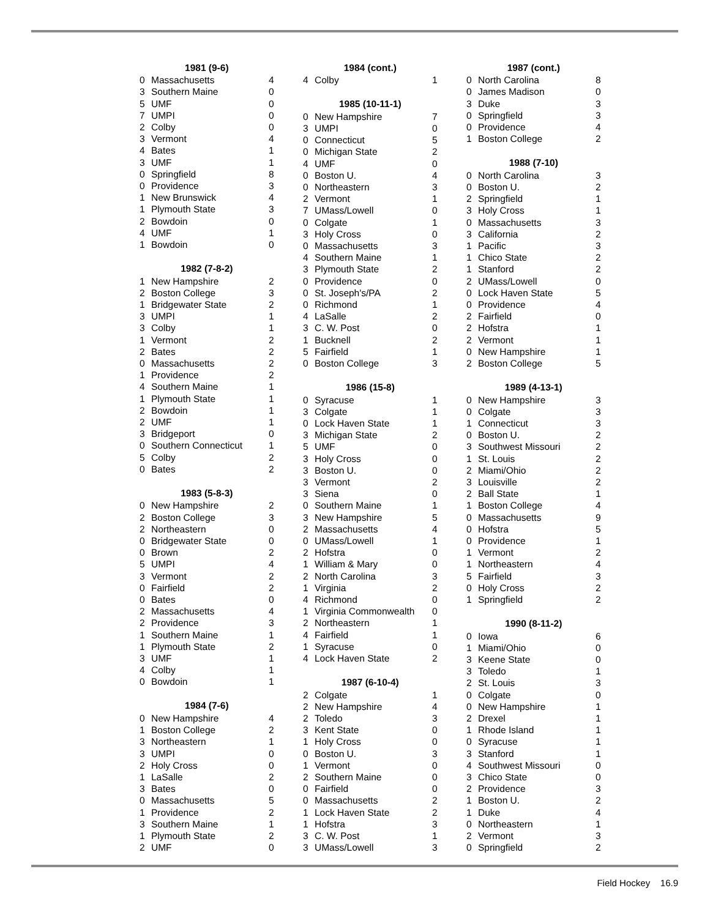| 1981 (9-6) | | |
| --- | --- | --- |
| 0 | Massachusetts | 4 |
| 3 | Southern Maine | 0 |
| 5 | UMF | 0 |
| 7 | UMPI | 0 |
| 2 | Colby | 0 |
| 3 | Vermont | 4 |
| 4 | Bates | 1 |
| 3 | UMF | 1 |
| 0 | Springfield | 8 |
| 0 | Providence | 3 |
| 1 | New Brunswick | 4 |
| 1 | Plymouth State | 3 |
| 2 | Bowdoin | 0 |
| 4 | UMF | 1 |
| 1 | Bowdoin | 0 |
| 1982 (7-8-2) | | |
| 1 | New Hampshire | 2 |
| 2 | Boston College | 3 |
| 1 | Bridgewater State | 2 |
| 3 | UMPI | 1 |
| 3 | Colby | 1 |
| 1 | Vermont | 2 |
| 2 | Bates | 2 |
| 0 | Massachusetts | 2 |
| 1 | Providence | 2 |
| 4 | Southern Maine | 1 |
| 1 | Plymouth State | 1 |
| 2 | Bowdoin | 1 |
| 2 | UMF | 1 |
| 3 | Bridgeport | 0 |
| 0 | Southern Connecticut | 1 |
| 5 | Colby | 2 |
| 0 | Bates | 2 |
| 1983 (5-8-3) | | |
| 0 | New Hampshire | 2 |
| 2 | Boston College | 3 |
| 2 | Northeastern | 0 |
| 0 | Bridgewater State | 0 |
| 0 | Brown | 2 |
| 5 | UMPI | 4 |
| 3 | Vermont | 2 |
| 0 | Fairfield | 2 |
| 0 | Bates | 0 |
| 2 | Massachusetts | 4 |
| 2 | Providence | 3 |
| 1 | Southern Maine | 1 |
| 1 | Plymouth State | 2 |
| 3 | UMF | 1 |
| 4 | Colby | 1 |
| 0 | Bowdoin | 1 |
| 1984 (7-6) | | |
| 0 | New Hampshire | 4 |
| 1 | Boston College | 2 |
| 3 | Northeastern | 1 |
| 3 | UMPI | 0 |
| 2 | Holy Cross | 0 |
| 1 | LaSalle | 2 |
| 3 | Bates | 0 |
| 0 | Massachusetts | 5 |
| 1 | Providence | 2 |
| 3 | Southern Maine | 1 |
| 1 | Plymouth State | 2 |
| 2 | UMF | 0 |
| 1984 (cont.) | | |
| --- | --- | --- |
| 4 | Colby | 1 |
| 1985 (10-11-1) | | |
| 0 | New Hampshire | 7 |
| 3 | UMPI | 0 |
| 0 | Connecticut | 5 |
| 0 | Michigan State | 2 |
| 4 | UMF | 0 |
| 0 | Boston U. | 4 |
| 0 | Northeastern | 3 |
| 2 | Vermont | 1 |
| 7 | UMass/Lowell | 0 |
| 0 | Colgate | 1 |
| 3 | Holy Cross | 0 |
| 0 | Massachusetts | 3 |
| 4 | Southern Maine | 1 |
| 3 | Plymouth State | 2 |
| 0 | Providence | 0 |
| 0 | St. Joseph's/PA | 2 |
| 0 | Richmond | 1 |
| 4 | LaSalle | 2 |
| 3 | C. W. Post | 0 |
| 1 | Bucknell | 2 |
| 5 | Fairfield | 1 |
| 0 | Boston College | 3 |
| 1986 (15-8) | | |
| 0 | Syracuse | 1 |
| 3 | Colgate | 1 |
| 0 | Lock Haven State | 1 |
| 3 | Michigan State | 2 |
| 5 | UMF | 0 |
| 3 | Holy Cross | 0 |
| 3 | Boston U. | 0 |
| 3 | Vermont | 2 |
| 3 | Siena | 0 |
| 0 | Southern Maine | 1 |
| 3 | New Hampshire | 5 |
| 2 | Massachusetts | 4 |
| 0 | UMass/Lowell | 1 |
| 2 | Hofstra | 0 |
| 1 | William & Mary | 0 |
| 2 | North Carolina | 3 |
| 1 | Virginia | 2 |
| 4 | Richmond | 0 |
| 1 | Virginia Commonwealth | 0 |
| 2 | Northeastern | 1 |
| 4 | Fairfield | 1 |
| 1 | Syracuse | 0 |
| 4 | Lock Haven State | 2 |
| 1987 (6-10-4) | | |
| 2 | Colgate | 1 |
| 2 | New Hampshire | 4 |
| 2 | Toledo | 3 |
| 3 | Kent State | 0 |
| 1 | Holy Cross | 0 |
| 0 | Boston U. | 3 |
| 1 | Vermont | 0 |
| 2 | Southern Maine | 0 |
| 0 | Fairfield | 0 |
| 0 | Massachusetts | 2 |
| 1 | Lock Haven State | 2 |
| 1 | Hofstra | 3 |
| 3 | C. W. Post | 1 |
| 3 | UMass/Lowell | 3 |
| 1987 (cont.) | | |
| --- | --- | --- |
| 0 | North Carolina | 8 |
| 0 | James Madison | 0 |
| 3 | Duke | 3 |
| 0 | Springfield | 3 |
| 0 | Providence | 4 |
| 1 | Boston College | 2 |
| 1988 (7-10) | | |
| 0 | North Carolina | 3 |
| 0 | Boston U. | 2 |
| 2 | Springfield | 1 |
| 3 | Holy Cross | 1 |
| 0 | Massachusetts | 3 |
| 3 | California | 2 |
| 1 | Pacific | 3 |
| 1 | Chico State | 2 |
| 1 | Stanford | 2 |
| 2 | UMass/Lowell | 0 |
| 0 | Lock Haven State | 5 |
| 0 | Providence | 4 |
| 2 | Fairfield | 0 |
| 2 | Hofstra | 1 |
| 2 | Vermont | 1 |
| 0 | New Hampshire | 1 |
| 2 | Boston College | 5 |
| 1989 (4-13-1) | | |
| 0 | New Hampshire | 3 |
| 0 | Colgate | 3 |
| 1 | Connecticut | 3 |
| 0 | Boston U. | 2 |
| 3 | Southwest Missouri | 2 |
| 1 | St. Louis | 2 |
| 2 | Miami/Ohio | 2 |
| 3 | Louisville | 2 |
| 2 | Ball State | 1 |
| 1 | Boston College | 4 |
| 0 | Massachusetts | 9 |
| 0 | Hofstra | 5 |
| 0 | Providence | 1 |
| 1 | Vermont | 2 |
| 1 | Northeastern | 4 |
| 5 | Fairfield | 3 |
| 0 | Holy Cross | 2 |
| 1 | Springfield | 2 |
| 1990 (8-11-2) | | |
| 0 | Iowa | 6 |
| 1 | Miami/Ohio | 0 |
| 3 | Keene State | 0 |
| 3 | Toledo | 1 |
| 2 | St. Louis | 3 |
| 0 | Colgate | 0 |
| 0 | New Hampshire | 1 |
| 2 | Drexel | 1 |
| 1 | Rhode Island | 1 |
| 0 | Syracuse | 1 |
| 3 | Stanford | 1 |
| 4 | Southwest Missouri | 0 |
| 3 | Chico State | 0 |
| 2 | Providence | 3 |
| 1 | Boston U. | 2 |
| 1 | Duke | 4 |
| 0 | Northeastern | 1 |
| 2 | Vermont | 3 |
| 0 | Springfield | 2 |
Field Hockey 16.9